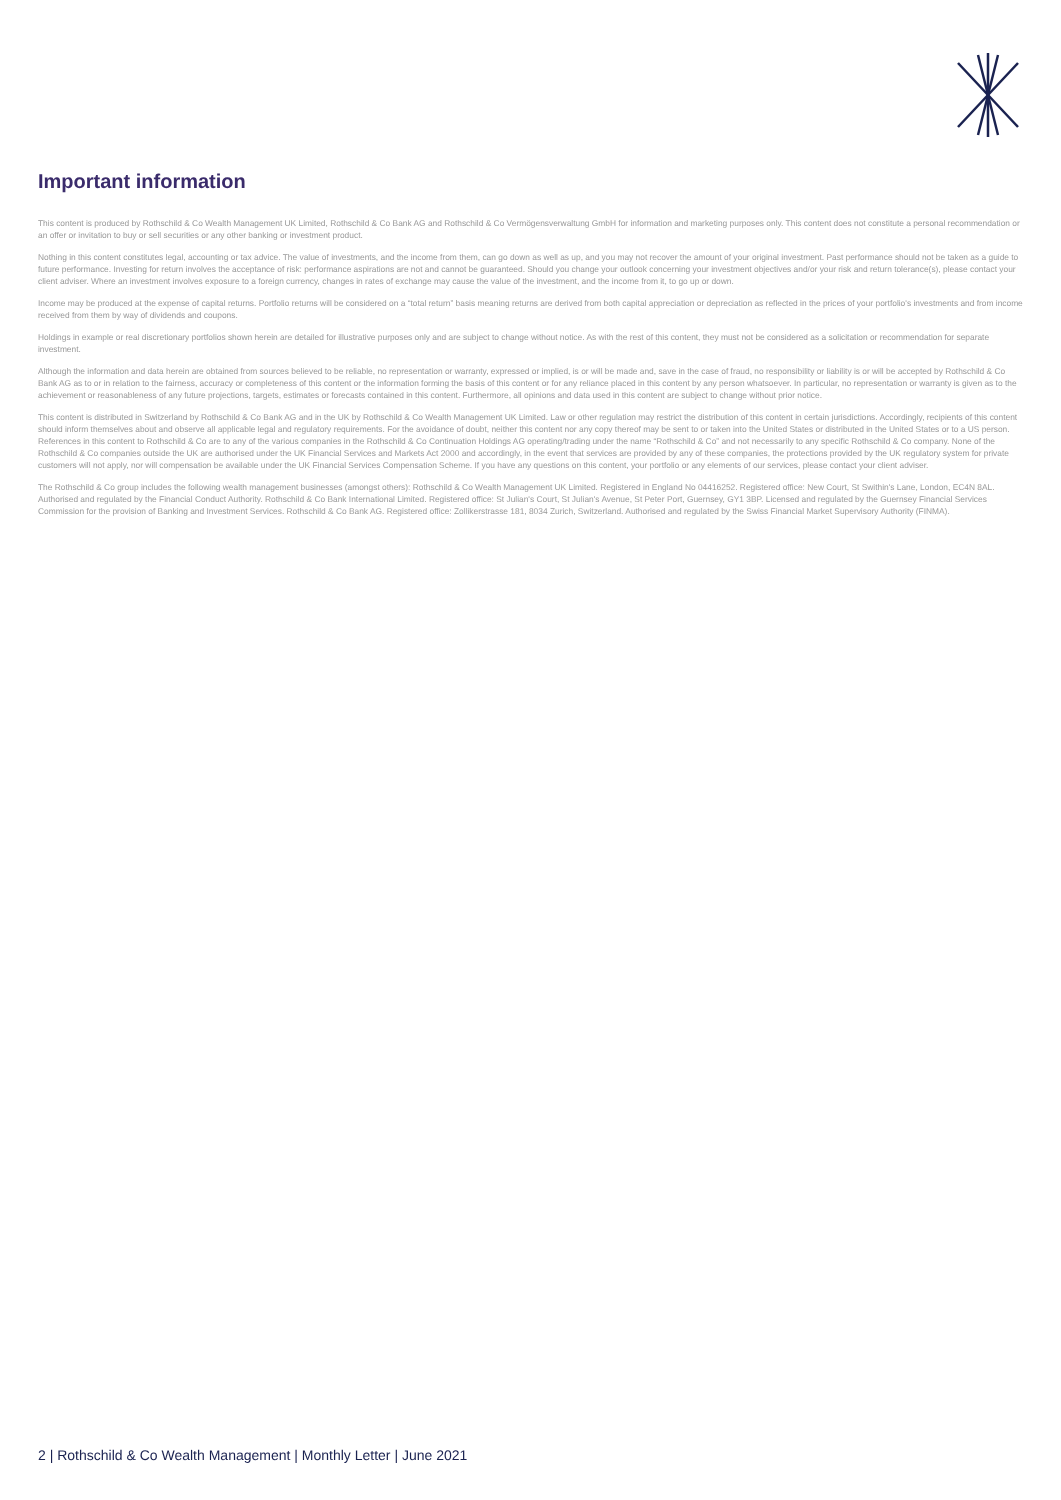Important information
This content is produced by Rothschild & Co Wealth Management UK Limited, Rothschild & Co Bank AG and Rothschild & Co Vermögensverwaltung GmbH for information and marketing purposes only. This content does not constitute a personal recommendation or an offer or invitation to buy or sell securities or any other banking or investment product.
Nothing in this content constitutes legal, accounting or tax advice. The value of investments, and the income from them, can go down as well as up, and you may not recover the amount of your original investment. Past performance should not be taken as a guide to future performance. Investing for return involves the acceptance of risk: performance aspirations are not and cannot be guaranteed. Should you change your outlook concerning your investment objectives and/or your risk and return tolerance(s), please contact your client adviser. Where an investment involves exposure to a foreign currency, changes in rates of exchange may cause the value of the investment, and the income from it, to go up or down.
Income may be produced at the expense of capital returns. Portfolio returns will be considered on a “total return” basis meaning returns are derived from both capital appreciation or depreciation as reflected in the prices of your portfolio's investments and from income received from them by way of dividends and coupons.
Holdings in example or real discretionary portfolios shown herein are detailed for illustrative purposes only and are subject to change without notice. As with the rest of this content, they must not be considered as a solicitation or recommendation for separate investment.
Although the information and data herein are obtained from sources believed to be reliable, no representation or warranty, expressed or implied, is or will be made and, save in the case of fraud, no responsibility or liability is or will be accepted by Rothschild & Co Bank AG as to or in relation to the fairness, accuracy or completeness of this content or the information forming the basis of this content or for any reliance placed in this content by any person whatsoever. In particular, no representation or warranty is given as to the achievement or reasonableness of any future projections, targets, estimates or forecasts contained in this content. Furthermore, all opinions and data used in this content are subject to change without prior notice.
This content is distributed in Switzerland by Rothschild & Co Bank AG and in the UK by Rothschild & Co Wealth Management UK Limited. Law or other regulation may restrict the distribution of this content in certain jurisdictions. Accordingly, recipients of this content should inform themselves about and observe all applicable legal and regulatory requirements. For the avoidance of doubt, neither this content nor any copy thereof may be sent to or taken into the United States or distributed in the United States or to a US person. References in this content to Rothschild & Co are to any of the various companies in the Rothschild & Co Continuation Holdings AG operating/trading under the name “Rothschild & Co” and not necessarily to any specific Rothschild & Co company. None of the Rothschild & Co companies outside the UK are authorised under the UK Financial Services and Markets Act 2000 and accordingly, in the event that services are provided by any of these companies, the protections provided by the UK regulatory system for private customers will not apply, nor will compensation be available under the UK Financial Services Compensation Scheme. If you have any questions on this content, your portfolio or any elements of our services, please contact your client adviser.
The Rothschild & Co group includes the following wealth management businesses (amongst others): Rothschild & Co Wealth Management UK Limited. Registered in England No 04416252. Registered office: New Court, St Swithin's Lane, London, EC4N 8AL. Authorised and regulated by the Financial Conduct Authority. Rothschild & Co Bank International Limited. Registered office: St Julian's Court, St Julian's Avenue, St Peter Port, Guernsey, GY1 3BP. Licensed and regulated by the Guernsey Financial Services Commission for the provision of Banking and Investment Services. Rothschild & Co Bank AG. Registered office: Zollikerstrasse 181, 8034 Zurich, Switzerland. Authorised and regulated by the Swiss Financial Market Supervisory Authority (FINMA).
2 | Rothschild & Co Wealth Management | Monthly Letter | June 2021